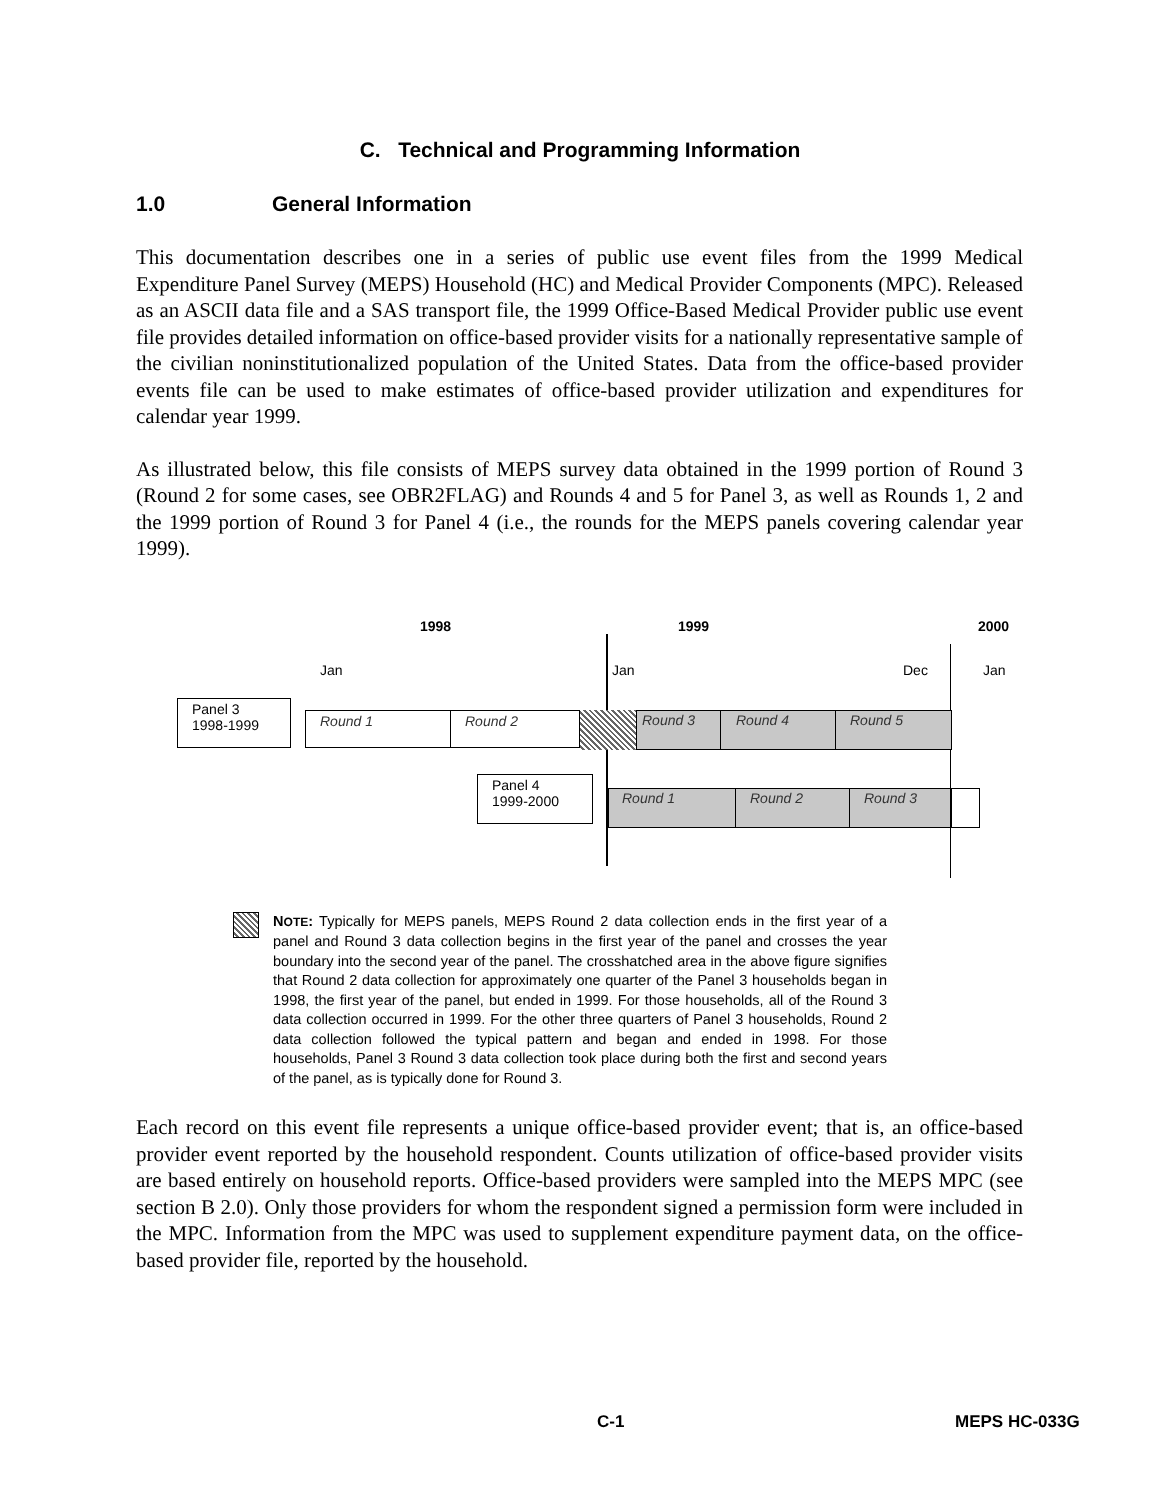C. Technical and Programming Information
1.0 General Information
This documentation describes one in a series of public use event files from the 1999 Medical Expenditure Panel Survey (MEPS) Household (HC) and Medical Provider Components (MPC). Released as an ASCII data file and a SAS transport file, the 1999 Office-Based Medical Provider public use event file provides detailed information on office-based provider visits for a nationally representative sample of the civilian noninstitutionalized population of the United States. Data from the office-based provider events file can be used to make estimates of office-based provider utilization and expenditures for calendar year 1999.
As illustrated below, this file consists of MEPS survey data obtained in the 1999 portion of Round 3 (Round 2 for some cases, see OBR2FLAG) and Rounds 4 and 5 for Panel 3, as well as Rounds 1, 2 and the 1999 portion of Round 3 for Panel 4 (i.e., the rounds for the MEPS panels covering calendar year 1999).
1998 1999 2000
Jan Jan Dec Jan
Panel 3
1998-1999
Round 1 Round 2 Round 3 Round 4 Round 5
Panel 4
1999-2000
Round 1 Round 2 Round 3
NOTE: Typically for MEPS panels, MEPS Round 2 data collection ends in the first year of a panel and Round 3 data collection begins in the first year of the panel and crosses the year boundary into the second year of the panel. The crosshatched area in the above figure signifies that Round 2 data collection for approximately one quarter of the Panel 3 households began in 1998, the first year of the panel, but ended in 1999. For those households, all of the Round 3 data collection occurred in 1999. For the other three quarters of Panel 3 households, Round 2 data collection followed the typical pattern and began and ended in 1998. For those households, Panel 3 Round 3 data collection took place during both the first and second years of the panel, as is typically done for Round 3.
Each record on this event file represents a unique office-based provider event; that is, an office-based provider event reported by the household respondent. Counts utilization of office-based provider visits are based entirely on household reports. Office-based providers were sampled into the MEPS MPC (see section B 2.0). Only those providers for whom the respondent signed a permission form were included in the MPC. Information from the MPC was used to supplement expenditure payment data, on the office-based provider file, reported by the household.
C-1 MEPS HC-033G